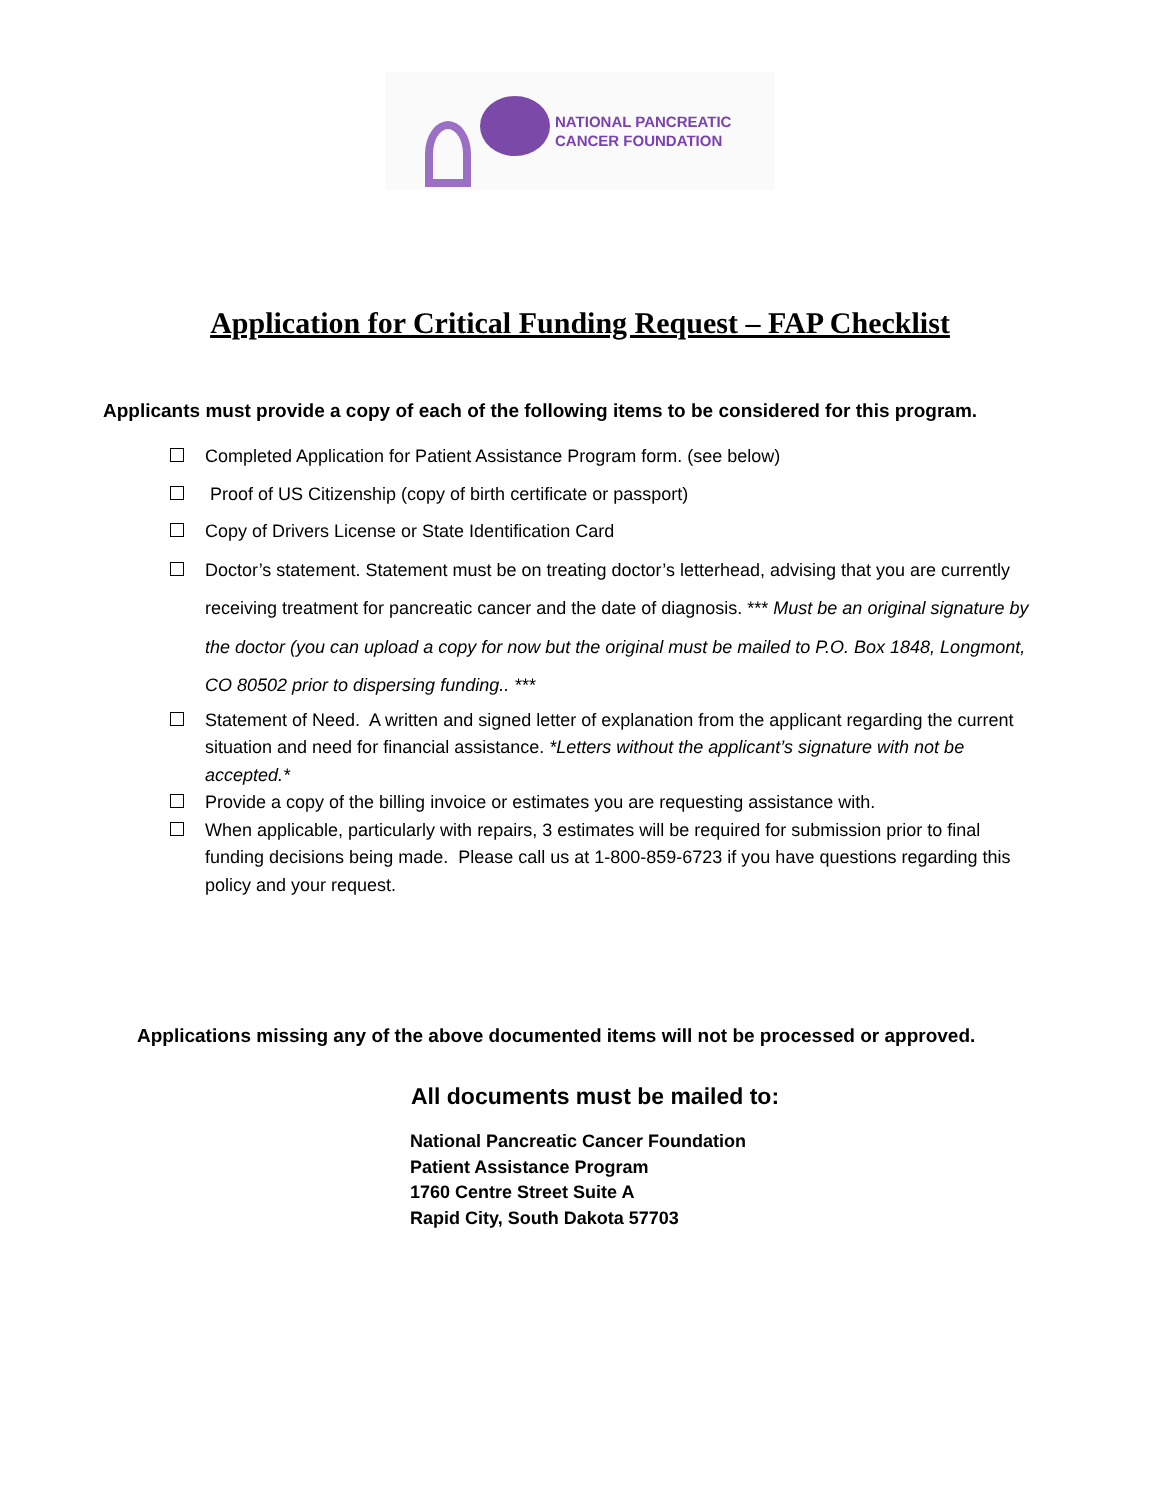NATIONAL PANCREATIC
CANCER FOUNDATION
Application for Critical Funding Request – FAP Checklist
Applicants must provide a copy of each of the following items to be considered for this program.
Completed Application for Patient Assistance Program form. (see below)
Proof of US Citizenship (copy of birth certificate or passport)
Copy of Drivers License or State Identification Card
Doctor’s statement. Statement must be on treating doctor’s letterhead, advising that you are currently receiving treatment for pancreatic cancer and the date of diagnosis. *** Must be an original signature by the doctor (you can upload a copy for now but the original must be mailed to P.O. Box 1848, Longmont, CO 80502 prior to dispersing funding.. ***
Statement of Need. A written and signed letter of explanation from the applicant regarding the current situation and need for financial assistance. *Letters without the applicant’s signature with not be accepted.*
Provide a copy of the billing invoice or estimates you are requesting assistance with.
When applicable, particularly with repairs, 3 estimates will be required for submission prior to final funding decisions being made. Please call us at 1-800-859-6723 if you have questions regarding this policy and your request.
Applications missing any of the above documented items will not be processed or approved.
All documents must be mailed to:
National Pancreatic Cancer Foundation
Patient Assistance Program
1760 Centre Street Suite A
Rapid City, South Dakota 57703